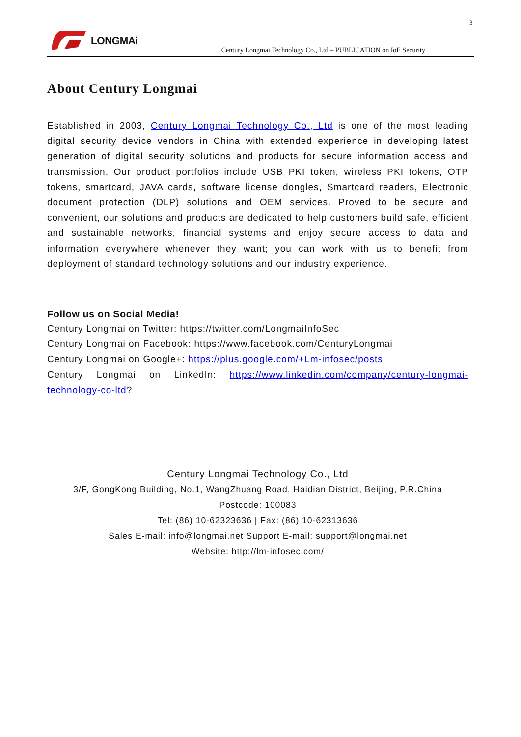3
LONGMAi
Century Longmai Technology Co., Ltd – PUBLICATION on IoE Security
About Century Longmai
Established in 2003, Century Longmai Technology Co., Ltd is one of the most leading digital security device vendors in China with extended experience in developing latest generation of digital security solutions and products for secure information access and transmission. Our product portfolios include USB PKI token, wireless PKI tokens, OTP tokens, smartcard, JAVA cards, software license dongles, Smartcard readers, Electronic document protection (DLP) solutions and OEM services. Proved to be secure and convenient, our solutions and products are dedicated to help customers build safe, efficient and sustainable networks, financial systems and enjoy secure access to data and information everywhere whenever they want; you can work with us to benefit from deployment of standard technology solutions and our industry experience.
Follow us on Social Media!
Century Longmai on Twitter: https://twitter.com/LongmaiInfoSec
Century Longmai on Facebook: https://www.facebook.com/CenturyLongmai
Century Longmai on Google+: https://plus.google.com/+Lm-infosec/posts
Century Longmai on LinkedIn: https://www.linkedin.com/company/century-longmai-technology-co-ltd?
Century Longmai Technology Co., Ltd
3/F, GongKong Building, No.1, WangZhuang Road, Haidian District, Beijing, P.R.China
Postcode: 100083
Tel: (86) 10-62323636 | Fax: (86) 10-62313636
Sales E-mail: info@longmai.net Support E-mail: support@longmai.net
Website: http://lm-infosec.com/